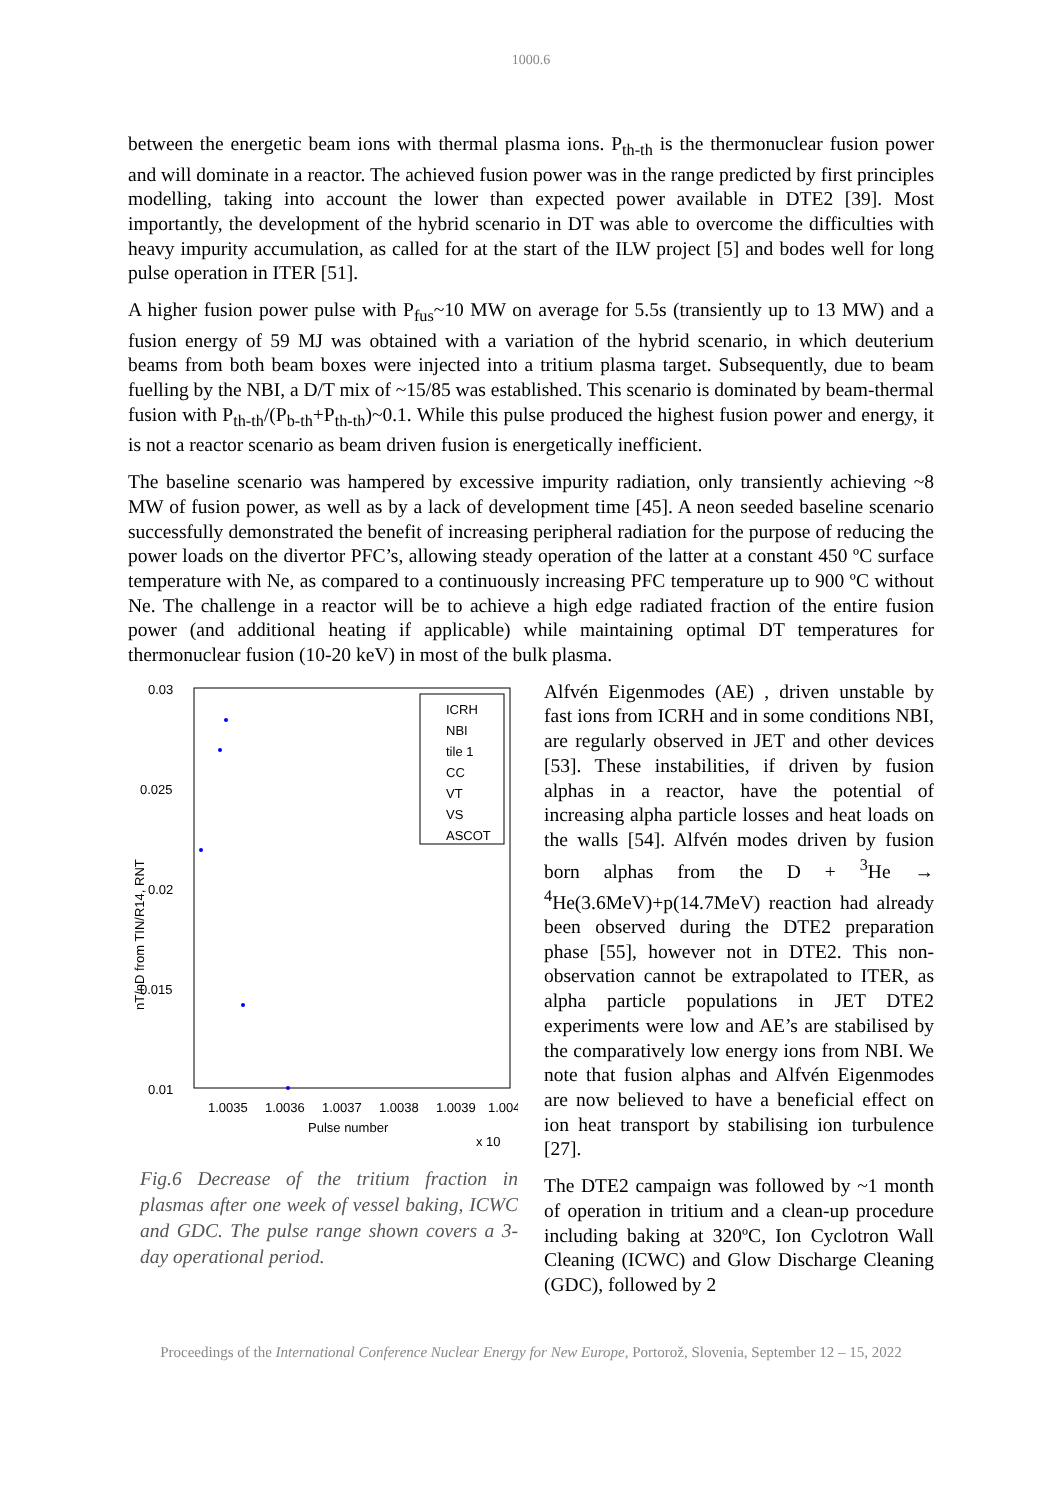1000.6
between the energetic beam ions with thermal plasma ions. P<sub>th-th</sub> is the thermonuclear fusion power and will dominate in a reactor. The achieved fusion power was in the range predicted by first principles modelling, taking into account the lower than expected power available in DTE2 [39]. Most importantly, the development of the hybrid scenario in DT was able to overcome the difficulties with heavy impurity accumulation, as called for at the start of the ILW project [5] and bodes well for long pulse operation in ITER [51].
A higher fusion power pulse with P<sub>fus</sub>~10 MW on average for 5.5s (transiently up to 13 MW) and a fusion energy of 59 MJ was obtained with a variation of the hybrid scenario, in which deuterium beams from both beam boxes were injected into a tritium plasma target. Subsequently, due to beam fuelling by the NBI, a D/T mix of ~15/85 was established. This scenario is dominated by beam-thermal fusion with P<sub>th-th</sub>/(P<sub>b-th</sub>+P<sub>th-th</sub>)~0.1. While this pulse produced the highest fusion power and energy, it is not a reactor scenario as beam driven fusion is energetically inefficient.
The baseline scenario was hampered by excessive impurity radiation, only transiently achieving ~8 MW of fusion power, as well as by a lack of development time [45]. A neon seeded baseline scenario successfully demonstrated the benefit of increasing peripheral radiation for the purpose of reducing the power loads on the divertor PFC’s, allowing steady operation of the latter at a constant 450 ºC surface temperature with Ne, as compared to a continuously increasing PFC temperature up to 900 ºC without Ne. The challenge in a reactor will be to achieve a high edge radiated fraction of the entire fusion power (and additional heating if applicable) while maintaining optimal DT temperatures for thermonuclear fusion (10-20 keV) in most of the bulk plasma.
0.03
0.025
0.02
0.015
0.01
0
0
1.0035
1.0036
1.0037
1.0038
1.0039
1.004
Pulse number
x 10
nT/nD from TIN/R14, RNT
ICRH
NBI
tile 1
CC
VT
VS
ASCOT
Fig.6 Decrease of the tritium fraction in plasmas after one week of vessel baking, ICWC and GDC. The pulse range shown covers a 3-day operational period.
Alfvén Eigenmodes (AE) , driven unstable by fast ions from ICRH and in some conditions NBI, are regularly observed in JET and other devices [53]. These instabilities, if driven by fusion alphas in a reactor, have the potential of increasing alpha particle losses and heat loads on the walls [54]. Alfvén modes driven by fusion born alphas from the D + <sup>3</sup>He → <sup>4</sup>He(3.6MeV)+p(14.7MeV) reaction had already been observed during the DTE2 preparation phase [55], however not in DTE2. This non-observation cannot be extrapolated to ITER, as alpha particle populations in JET DTE2 experiments were low and AE’s are stabilised by the comparatively low energy ions from NBI. We note that fusion alphas and Alfvén Eigenmodes are now believed to have a beneficial effect on ion heat transport by stabilising ion turbulence [27].
The DTE2 campaign was followed by ~1 month of operation in tritium and a clean-up procedure including baking at 320ºC, Ion Cyclotron Wall Cleaning (ICWC) and Glow Discharge Cleaning (GDC), followed by 2
Proceedings of the International Conference Nuclear Energy for New Europe, Portorož, Slovenia, September 12 – 15, 2022